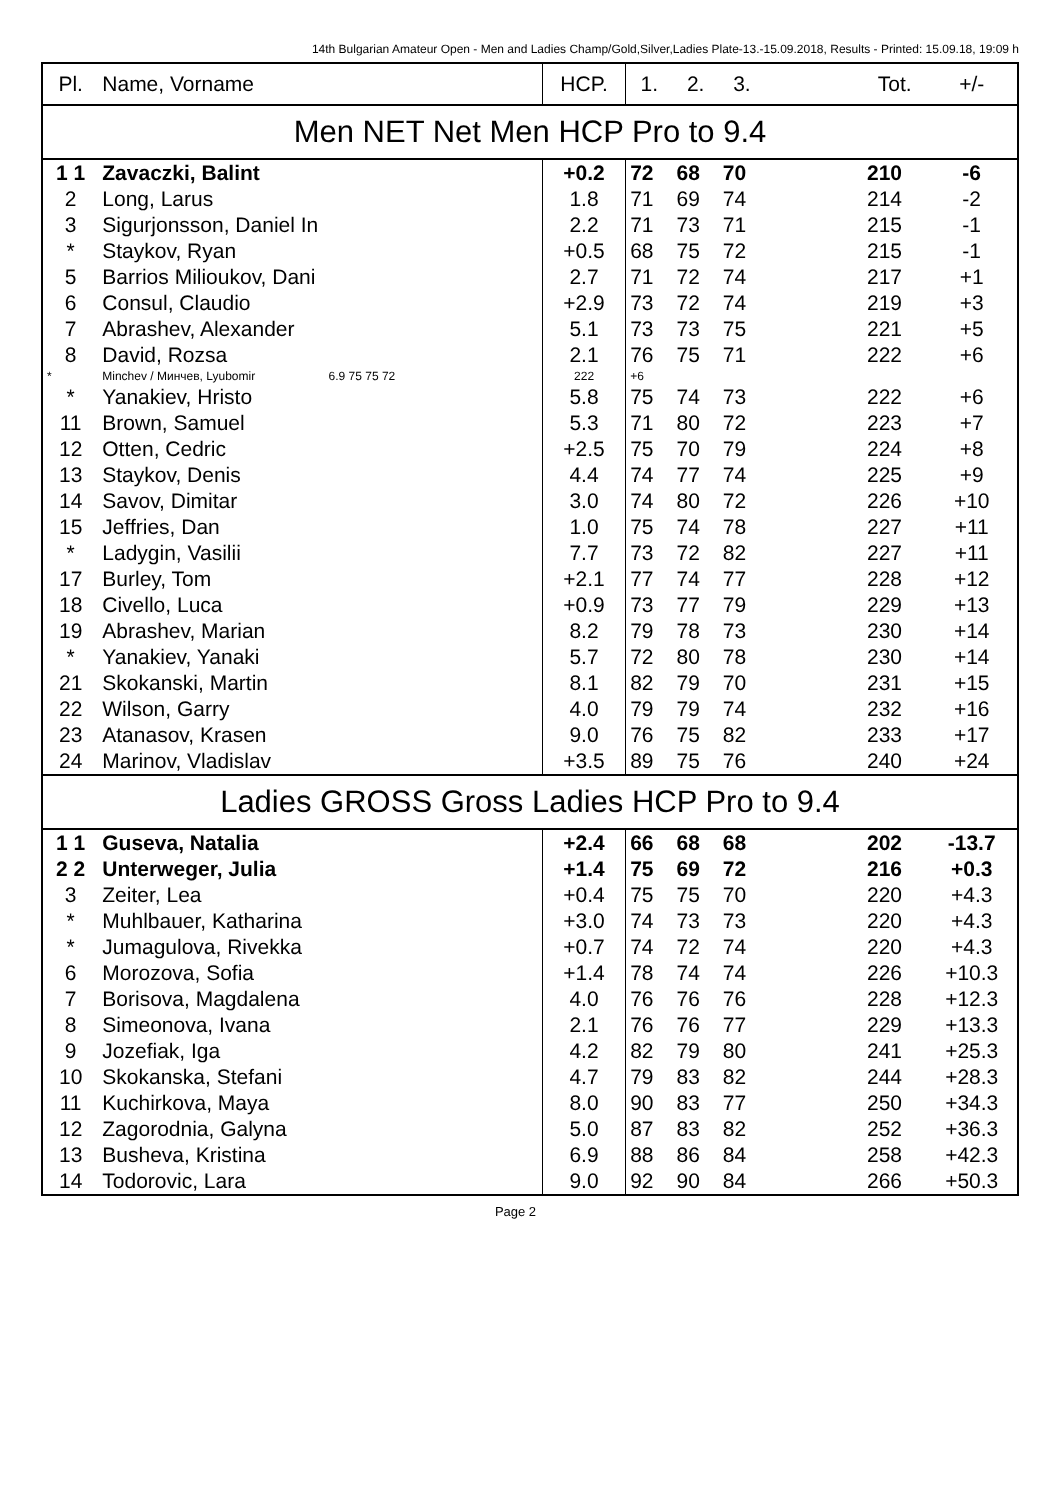14th Bulgarian Amateur Open - Men and Ladies Champ/Gold,Silver,Ladies Plate-13.-15.09.2018, Results - Printed: 15.09.18, 19:09 h
| Pl. | Name, Vorname | HCP. | 1. | 2. | 3. | | Tot. | +/- |
| --- | --- | --- | --- | --- | --- | --- | --- | --- |
| Men NET Net Men HCP Pro to 9.4 | | | | | | | | |
| 1 1 | Zavaczki, Balint | +0.2 | 72 | 68 | 70 | | 210 | -6 |
| 2 | Long, Larus | 1.8 | 71 | 69 | 74 | | 214 | -2 |
| 3 | Sigurjonsson, Daniel In | 2.2 | 71 | 73 | 71 | | 215 | -1 |
| * | Staykov, Ryan | +0.5 | 68 | 75 | 72 | | 215 | -1 |
| 5 | Barrios Milioukov, Dani | 2.7 | 71 | 72 | 74 | | 217 | +1 |
| 6 | Consul, Claudio | +2.9 | 73 | 72 | 74 | | 219 | +3 |
| 7 | Abrashev, Alexander | 5.1 | 73 | 73 | 75 | | 221 | +5 |
| 8 | David, Rozsa | 2.1 | 76 | 75 | 71 | | 222 | +6 |
| * | Minchev / Минчев, Lyubomir 6.9 75 75 72 | 222 | +6 | | | | | |
| * | Yanakiev, Hristo | 5.8 | 75 | 74 | 73 | | 222 | +6 |
| 11 | Brown, Samuel | 5.3 | 71 | 80 | 72 | | 223 | +7 |
| 12 | Otten, Cedric | +2.5 | 75 | 70 | 79 | | 224 | +8 |
| 13 | Staykov, Denis | 4.4 | 74 | 77 | 74 | | 225 | +9 |
| 14 | Savov, Dimitar | 3.0 | 74 | 80 | 72 | | 226 | +10 |
| 15 | Jeffries, Dan | 1.0 | 75 | 74 | 78 | | 227 | +11 |
| * | Ladygin, Vasilii | 7.7 | 73 | 72 | 82 | | 227 | +11 |
| 17 | Burley, Tom | +2.1 | 77 | 74 | 77 | | 228 | +12 |
| 18 | Civello, Luca | +0.9 | 73 | 77 | 79 | | 229 | +13 |
| 19 | Abrashev, Marian | 8.2 | 79 | 78 | 73 | | 230 | +14 |
| * | Yanakiev, Yanaki | 5.7 | 72 | 80 | 78 | | 230 | +14 |
| 21 | Skokanski, Martin | 8.1 | 82 | 79 | 70 | | 231 | +15 |
| 22 | Wilson, Garry | 4.0 | 79 | 79 | 74 | | 232 | +16 |
| 23 | Atanasov, Krasen | 9.0 | 76 | 75 | 82 | | 233 | +17 |
| 24 | Marinov, Vladislav | +3.5 | 89 | 75 | 76 | | 240 | +24 |
| Ladies GROSS Gross Ladies HCP Pro to 9.4 | | | | | | | | |
| 1 1 | Guseva, Natalia | +2.4 | 66 | 68 | 68 | | 202 | -13.7 |
| 2 2 | Unterweger, Julia | +1.4 | 75 | 69 | 72 | | 216 | +0.3 |
| 3 | Zeiter, Lea | +0.4 | 75 | 75 | 70 | | 220 | +4.3 |
| * | Muhlbauer, Katharina | +3.0 | 74 | 73 | 73 | | 220 | +4.3 |
| * | Jumagulova, Rivekka | +0.7 | 74 | 72 | 74 | | 220 | +4.3 |
| 6 | Morozova, Sofia | +1.4 | 78 | 74 | 74 | | 226 | +10.3 |
| 7 | Borisova, Magdalena | 4.0 | 76 | 76 | 76 | | 228 | +12.3 |
| 8 | Simeonova, Ivana | 2.1 | 76 | 76 | 77 | | 229 | +13.3 |
| 9 | Jozefiak, Iga | 4.2 | 82 | 79 | 80 | | 241 | +25.3 |
| 10 | Skokanska, Stefani | 4.7 | 79 | 83 | 82 | | 244 | +28.3 |
| 11 | Kuchirkova, Maya | 8.0 | 90 | 83 | 77 | | 250 | +34.3 |
| 12 | Zagorodnia, Galyna | 5.0 | 87 | 83 | 82 | | 252 | +36.3 |
| 13 | Busheva, Kristina | 6.9 | 88 | 86 | 84 | | 258 | +42.3 |
| 14 | Todorovic, Lara | 9.0 | 92 | 90 | 84 | | 266 | +50.3 |
Page 2